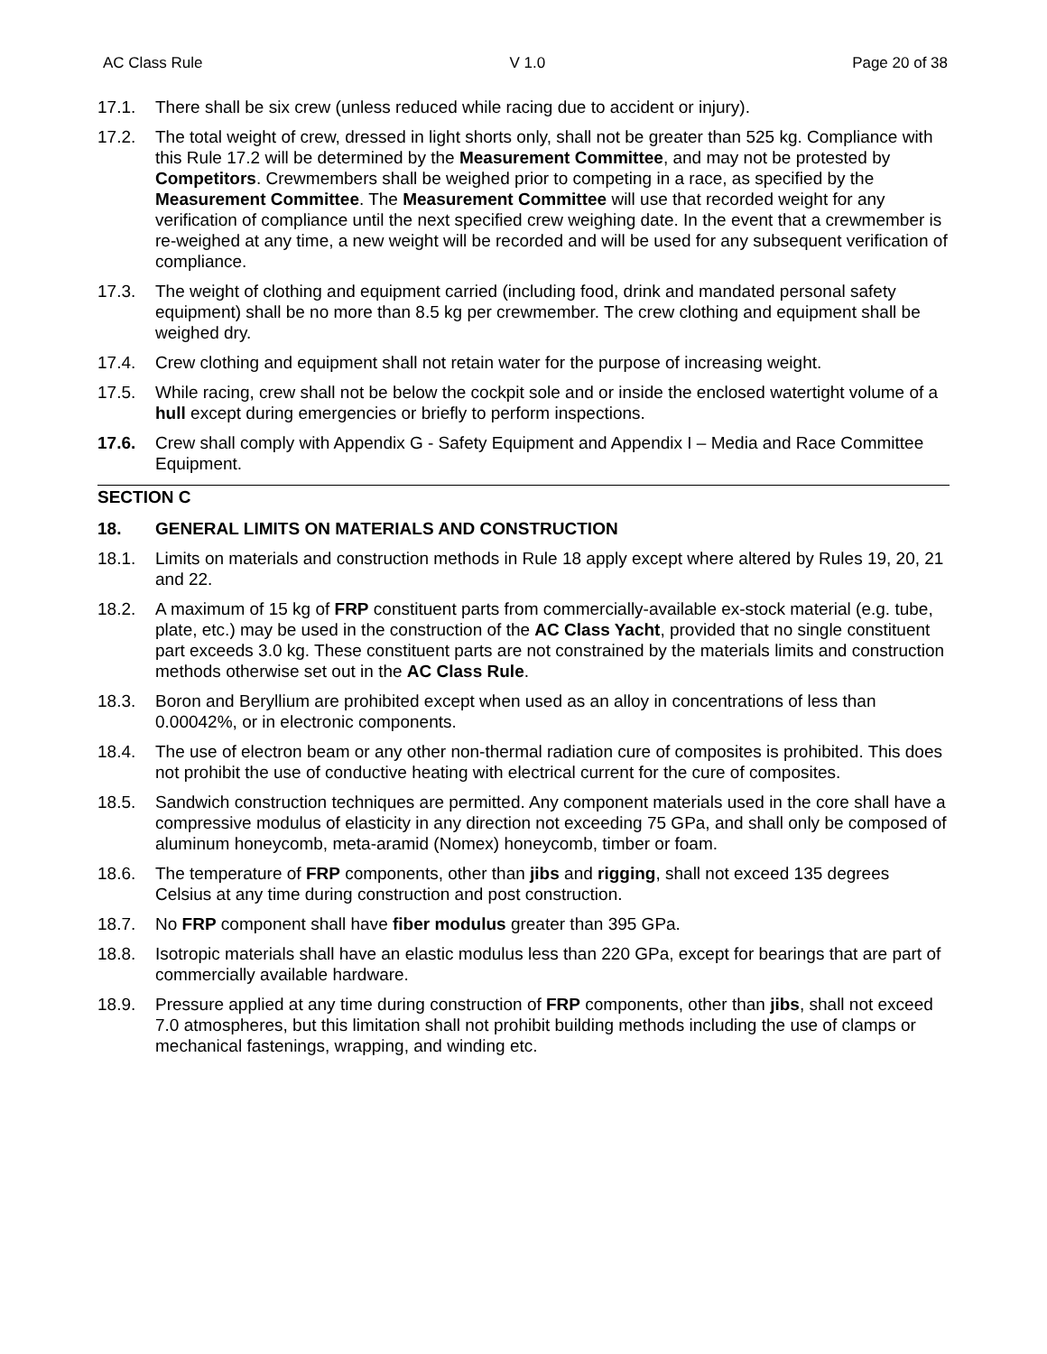AC Class Rule V 1.0 Page 20 of 38
17.1. There shall be six crew (unless reduced while racing due to accident or injury).
17.2. The total weight of crew, dressed in light shorts only, shall not be greater than 525 kg. Compliance with this Rule 17.2 will be determined by the Measurement Committee, and may not be protested by Competitors. Crewmembers shall be weighed prior to competing in a race, as specified by the Measurement Committee. The Measurement Committee will use that recorded weight for any verification of compliance until the next specified crew weighing date. In the event that a crewmember is re-weighed at any time, a new weight will be recorded and will be used for any subsequent verification of compliance.
17.3. The weight of clothing and equipment carried (including food, drink and mandated personal safety equipment) shall be no more than 8.5 kg per crewmember. The crew clothing and equipment shall be weighed dry.
17.4. Crew clothing and equipment shall not retain water for the purpose of increasing weight.
17.5. While racing, crew shall not be below the cockpit sole and or inside the enclosed watertight volume of a hull except during emergencies or briefly to perform inspections.
17.6. Crew shall comply with Appendix G - Safety Equipment and Appendix I – Media and Race Committee Equipment.
SECTION C
18. GENERAL LIMITS ON MATERIALS AND CONSTRUCTION
18.1. Limits on materials and construction methods in Rule 18 apply except where altered by Rules 19, 20, 21 and 22.
18.2. A maximum of 15 kg of FRP constituent parts from commercially-available ex-stock material (e.g. tube, plate, etc.) may be used in the construction of the AC Class Yacht, provided that no single constituent part exceeds 3.0 kg. These constituent parts are not constrained by the materials limits and construction methods otherwise set out in the AC Class Rule.
18.3. Boron and Beryllium are prohibited except when used as an alloy in concentrations of less than 0.00042%, or in electronic components.
18.4. The use of electron beam or any other non-thermal radiation cure of composites is prohibited. This does not prohibit the use of conductive heating with electrical current for the cure of composites.
18.5. Sandwich construction techniques are permitted. Any component materials used in the core shall have a compressive modulus of elasticity in any direction not exceeding 75 GPa, and shall only be composed of aluminum honeycomb, meta-aramid (Nomex) honeycomb, timber or foam.
18.6. The temperature of FRP components, other than jibs and rigging, shall not exceed 135 degrees Celsius at any time during construction and post construction.
18.7. No FRP component shall have fiber modulus greater than 395 GPa.
18.8. Isotropic materials shall have an elastic modulus less than 220 GPa, except for bearings that are part of commercially available hardware.
18.9. Pressure applied at any time during construction of FRP components, other than jibs, shall not exceed 7.0 atmospheres, but this limitation shall not prohibit building methods including the use of clamps or mechanical fastenings, wrapping, and winding etc.